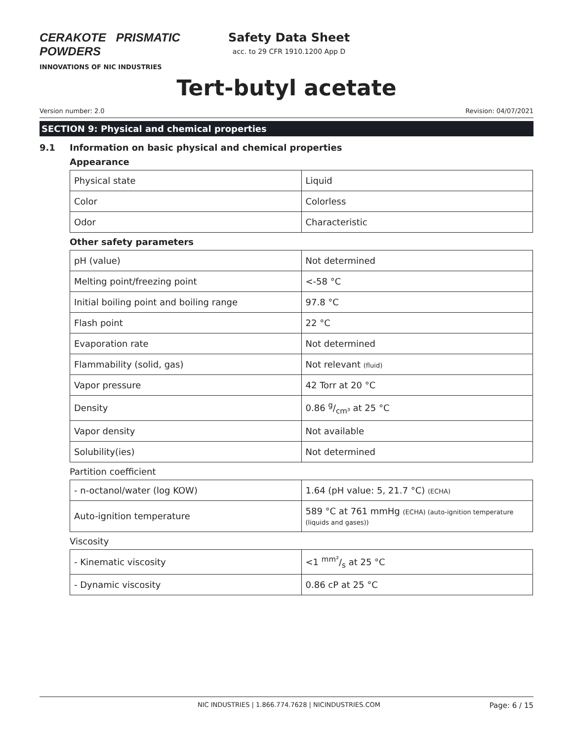CERAKOTE PRISMATIC POWDERS
INNOVATIONS OF NIC INDUSTRIES
Safety Data Sheet
acc. to 29 CFR 1910.1200 App D
Tert-butyl acetate
Version number: 2.0 Revision: 04/07/2021
SECTION 9: Physical and chemical properties
9.1 Information on basic physical and chemical properties
Appearance
| Physical state | Liquid |
| Color | Colorless |
| Odor | Characteristic |
Other safety parameters
| pH (value) | Not determined |
| Melting point/freezing point | <-58 °C |
| Initial boiling point and boiling range | 97.8 °C |
| Flash point | 22 °C |
| Evaporation rate | Not determined |
| Flammability (solid, gas) | Not relevant (fluid) |
| Vapor pressure | 42 Torr at 20 °C |
| Density | 0.86 g/cm³ at 25 °C |
| Vapor density | Not available |
| Solubility(ies) | Not determined |
Partition coefficient
| - n-octanol/water (log KOW) | 1.64 (pH value: 5, 21.7 °C) (ECHA) |
| Auto-ignition temperature | 589 °C at 761 mmHg (ECHA) (auto-ignition temperature (liquids and gases)) |
Viscosity
| - Kinematic viscosity | <1 mm²/s at 25 °C |
| - Dynamic viscosity | 0.86 cP at 25 °C |
NIC INDUSTRIES | 1.866.774.7628 | NICINDUSTRIES.COM Page: 6 / 15